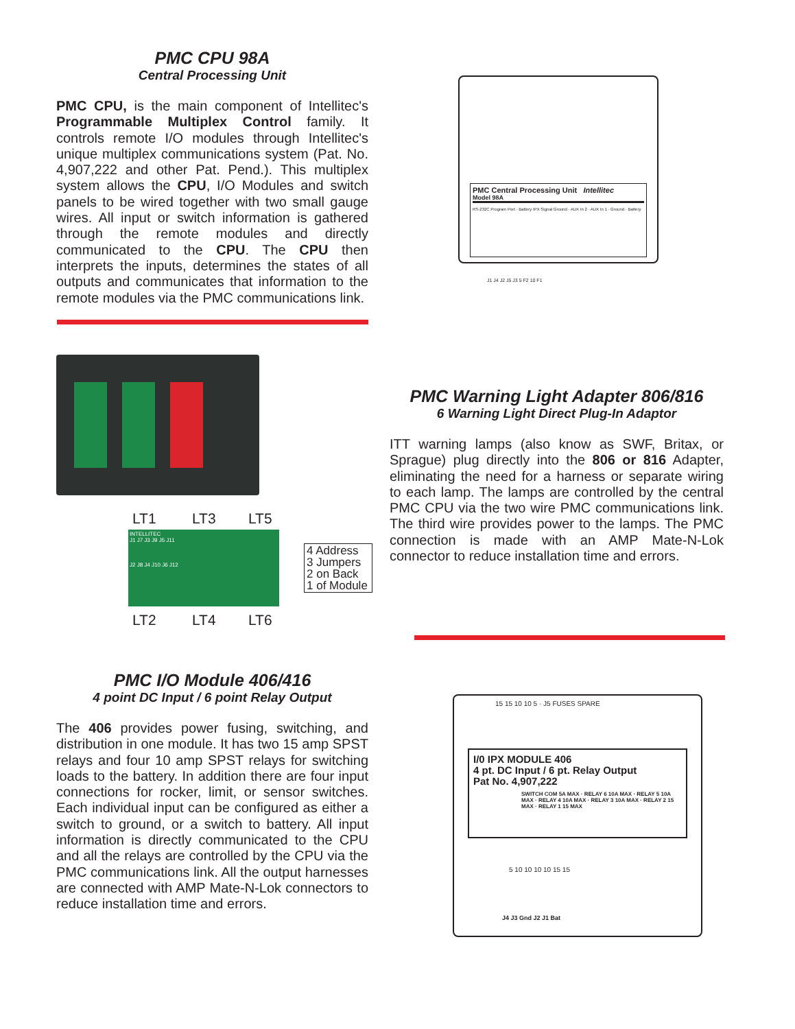PMC CPU 98A
Central Processing Unit
PMC CPU, is the main component of Intellitec's Programmable Multiplex Control family. It controls remote I/O modules through Intellitec's unique multiplex communications system (Pat. No. 4,907,222 and other Pat. Pend.). This multiplex system allows the CPU, I/O Modules and switch panels to be wired together with two small gauge wires. All input or switch information is gathered through the remote modules and directly communicated to the CPU. The CPU then interprets the inputs, determines the states of all outputs and communicates that information to the remote modules via the PMC communications link.
PMC Central Processing Unit Intellitec
Model 98A
RS-232C Program Port · Battery IPX Signal Ground · AUX In 2 · AUX In 1 · Ground · Battery
J1 J4 J2 J5 J3 5 F2 10 F1
LT1 LT3 LT5
INTELLITEC
J1 J7 J3 J9 J5 J11
J2 J8 J4 J10 J6 J12
4 Address
3 Jumpers
2 on Back
1 of Module
LT2 LT4 LT6
PMC Warning Light Adapter 806/816
6 Warning Light Direct Plug-In Adaptor
ITT warning lamps (also know as SWF, Britax, or Sprague) plug directly into the 806 or 816 Adapter, eliminating the need for a harness or separate wiring to each lamp. The lamps are controlled by the central PMC CPU via the two wire PMC communications link. The third wire provides power to the lamps. The PMC connection is made with an AMP Mate-N-Lok connector to reduce installation time and errors.
PMC I/O Module 406/416
4 point DC Input / 6 point Relay Output
The 406 provides power fusing, switching, and distribution in one module. It has two 15 amp SPST relays and four 10 amp SPST relays for switching loads to the battery. In addition there are four input connections for rocker, limit, or sensor switches. Each individual input can be configured as either a switch to ground, or a switch to battery. All input information is directly communicated to the CPU and all the relays are controlled by the CPU via the PMC communications link. All the output harnesses are connected with AMP Mate-N-Lok connectors to reduce installation time and errors.
15 15 10 10 5 · J5 FUSES SPARE
I/0 IPX MODULE 406
4 pt. DC Input / 6 pt. Relay Output
Pat No. 4,907,222
SWITCH COM 5A MAX · RELAY 6 10A MAX · RELAY 5 10A MAX · RELAY 4 10A MAX · RELAY 3 10A MAX · RELAY 2 15 MAX · RELAY 1 15 MAX
5 10 10 10 10 15 15
J4 J3 Gnd J2 J1 Bat